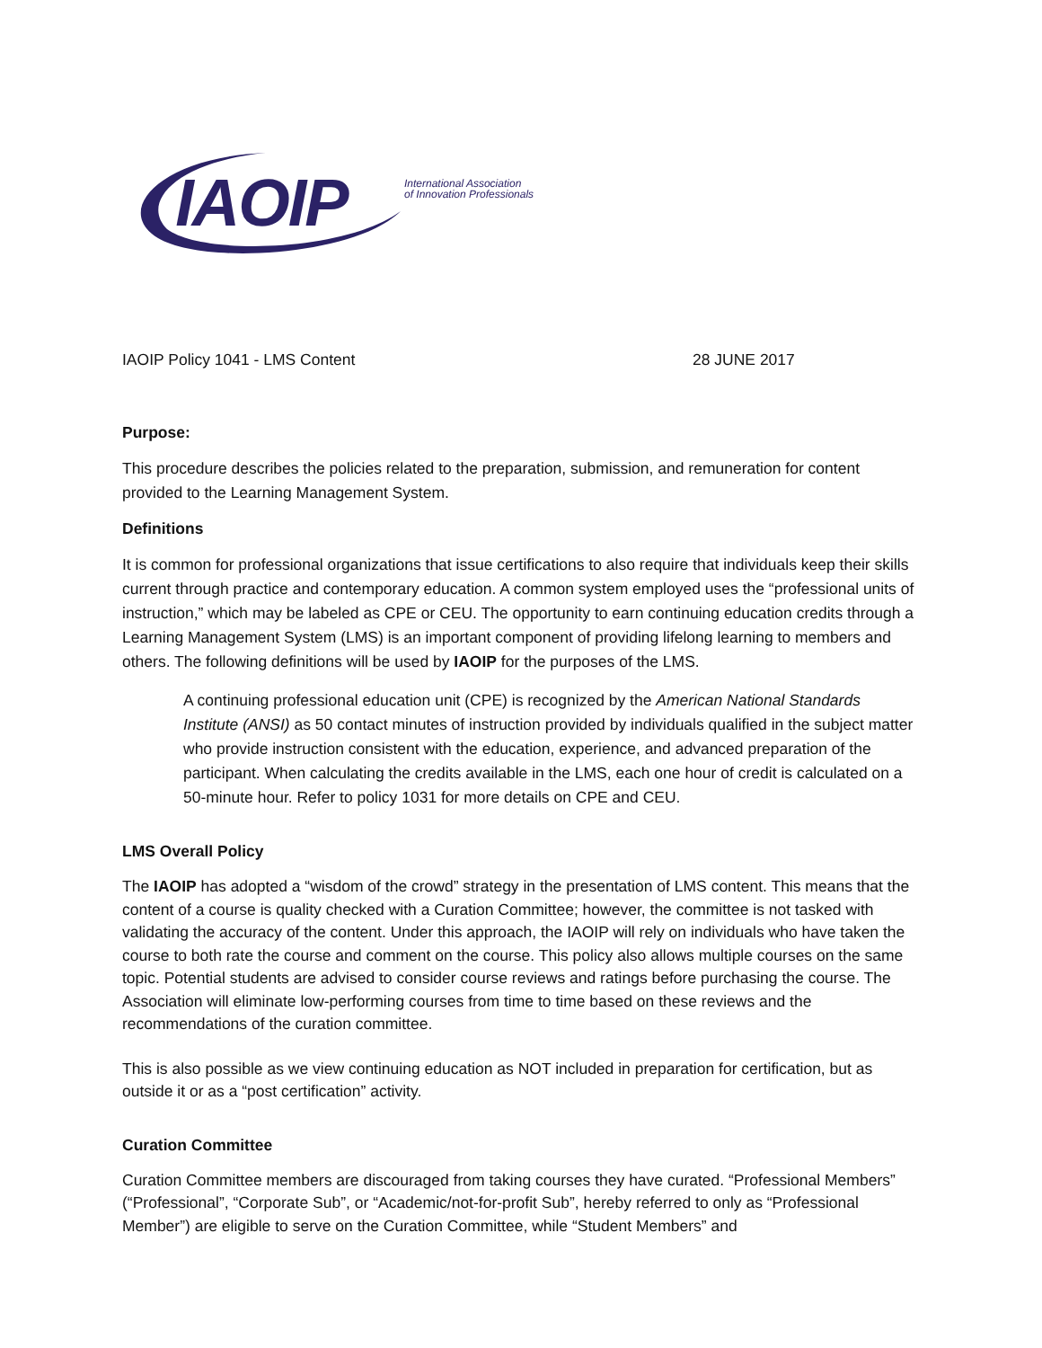IAOIP
International Association
of Innovation Professionals
IAOIP Policy 1041 - LMS Content 28 JUNE 2017
Purpose:
This procedure describes the policies related to the preparation, submission, and remuneration for content provided to the Learning Management System.
Definitions
It is common for professional organizations that issue certifications to also require that individuals keep their skills current through practice and contemporary education. A common system employed uses the “professional units of instruction,” which may be labeled as CPE or CEU. The opportunity to earn continuing education credits through a Learning Management System (LMS) is an important component of providing lifelong learning to members and others. The following definitions will be used by IAOIP for the purposes of the LMS.
A continuing professional education unit (CPE) is recognized by the American National Standards Institute (ANSI) as 50 contact minutes of instruction provided by individuals qualified in the subject matter who provide instruction consistent with the education, experience, and advanced preparation of the participant. When calculating the credits available in the LMS, each one hour of credit is calculated on a 50-minute hour. Refer to policy 1031 for more details on CPE and CEU.
LMS Overall Policy
The IAOIP has adopted a “wisdom of the crowd” strategy in the presentation of LMS content. This means that the content of a course is quality checked with a Curation Committee; however, the committee is not tasked with validating the accuracy of the content. Under this approach, the IAOIP will rely on individuals who have taken the course to both rate the course and comment on the course. This policy also allows multiple courses on the same topic. Potential students are advised to consider course reviews and ratings before purchasing the course. The Association will eliminate low-performing courses from time to time based on these reviews and the recommendations of the curation committee.
This is also possible as we view continuing education as NOT included in preparation for certification, but as outside it or as a “post certification” activity.
Curation Committee
Curation Committee members are discouraged from taking courses they have curated. “Professional Members” (“Professional”, “Corporate Sub”, or “Academic/not-for-profit Sub”, hereby referred to only as “Professional Member”) are eligible to serve on the Curation Committee, while “Student Members” and